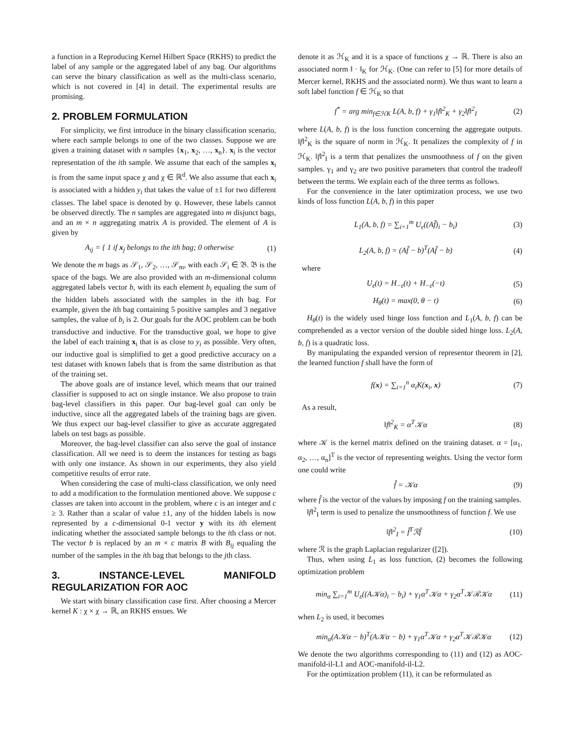a function in a Reproducing Kernel Hilbert Space (RKHS) to predict the label of any sample or the aggregated label of any bag. Our algorithms can serve the binary classification as well as the multi-class scenario, which is not covered in [4] in detail. The experimental results are promising.
2. PROBLEM FORMULATION
For simplicity, we first introduce in the binary classification scenario, where each sample belongs to one of the two classes. Suppose we are given a training dataset with n samples {x<sub>1</sub>, x<sub>2</sub>, …, x<sub>n</sub>}. x<sub>i</sub> is the vector representation of the ith sample. We assume that each of the samples x<sub>i</sub> is from the same input space χ and χ ∈ ℝ<sup>d</sup>. We also assume that each x<sub>i</sub> is associated with a hidden y<sub>i</sub> that takes the value of ±1 for two different classes. The label space is denoted by ψ. However, these labels cannot be observed directly. The n samples are aggregated into m disjunct bags, and an m × n aggregating matrix A is provided. The element of A is given by
A<sub>ij</sub> = { 1 if x<sub>j</sub> belongs to the ith bag; 0 otherwise (1)
We denote the m bags as 𝒮<sub>1</sub>, 𝒮<sub>2</sub>, …, 𝒮<sub>m</sub>, with each 𝒮<sub>i</sub> ∈ 𝔅. 𝔅 is the space of the bags. We are also provided with an m-dimensional column aggregated labels vector b, with its each element b<sub>i</sub> equaling the sum of the hidden labels associated with the samples in the ith bag. For example, given the ith bag containing 5 positive samples and 3 negative samples, the value of b<sub>i</sub> is 2. Our goals for the AOC problem can be both transductive and inductive. For the transductive goal, we hope to give the label of each training x<sub>i</sub> that is as close to y<sub>i</sub> as possible. Very often, our inductive goal is simplified to get a good predictive accuracy on a test dataset with known labels that is from the same distribution as that of the training set.
The above goals are of instance level, which means that our trained classifier is supposed to act on single instance. We also propose to train bag-level classifiers in this paper. Our bag-level goal can only be inductive, since all the aggregated labels of the training bags are given. We thus expect our bag-level classifier to give as accurate aggregated labels on test bags as possible.
Moreover, the bag-level classifier can also serve the goal of instance classification. All we need is to deem the instances for testing as bags with only one instance. As shown in our experiments, they also yield competitive results of error rate.
When considering the case of multi-class classification, we only need to add a modification to the formulation mentioned above. We suppose c classes are taken into account in the problem, where c is an integer and c ≥ 3. Rather than a scalar of value ±1, any of the hidden labels is now represented by a c-dimensional 0-1 vector y with its ith element indicating whether the associated sample belongs to the ith class or not. The vector b is replaced by an m × c matrix B with B<sub>ij</sub> equaling the number of the samples in the ith bag that belongs to the jth class.
3. INSTANCE-LEVEL MANIFOLD REGULARIZATION FOR AOC
We start with binary classification case first. After choosing a Mercer kernel K : χ × χ → ℝ, an RKHS ensues. We
denote it as ℋ<sub>K</sub> and it is a space of functions χ → ℝ. There is also an associated norm ‖ · ‖<sub>K</sub> for ℋ<sub>K</sub>. (One can refer to [5] for more details of Mercer kernel, RKHS and the associated norm). We thus want to learn a soft label function f ∈ ℋ<sub>K</sub> so that
f<sup>*</sup> = arg min<sub>f∈ℋK</sub> L(A, b, f) + γ<sub>1</sub>‖f‖<sup>2</sup><sub>K</sub> + γ<sub>2</sub>‖f‖<sup>2</sup><sub>I</sub> (2)
where L(A, b, f) is the loss function concerning the aggregate outputs. ‖f‖<sup>2</sup><sub>K</sub> is the square of norm in ℋ<sub>K</sub>. It penalizes the complexity of f in ℋ<sub>K</sub>. ‖f‖<sup>2</sup><sub>I</sub> is a term that penalizes the unsmoothness of f on the given samples. γ<sub>1</sub> and γ<sub>2</sub> are two positive parameters that control the tradeoff between the terms. We explain each of the three terms as follows.
For the convenience in the later optimization process, we use two kinds of loss function L(A, b, f) in this paper
L<sub>1</sub>(A, b, f) = ∑<sub>i=1</sub><sup>m</sup> U<sub>ε</sub>((Af̂)<sub>i</sub> − b<sub>i</sub>) (3)
L<sub>2</sub>(A, b, f) = (Af̂ − b)<sup>T</sup>(Af̂ − b) (4)
where
U<sub>ε</sub>(t) = H<sub>−ε</sub>(t) + H<sub>−ε</sub>(−t) (5)
H<sub>θ</sub>(t) = max(0, θ − t) (6)
H<sub>θ</sub>(t) is the widely used hinge loss function and L<sub>1</sub>(A, b, f) can be comprehended as a vector version of the double sided hinge loss. L<sub>2</sub>(A, b, f) is a quadratic loss.
By manipulating the expanded version of representor theorem in [2], the learned function f shall have the form of
f(x) = ∑<sub>i=1</sub><sup>n</sup> α<sub>i</sub>K(x<sub>i</sub>, x) (7)
As a result,
‖f‖<sup>2</sup><sub>K</sub> = α<sup>T</sup>𝒦α (8)
where 𝒦 is the kernel matrix defined on the training dataset. α = [α<sub>1</sub>, α<sub>2</sub>, …, α<sub>n</sub>]<sup>T</sup> is the vector of representing weights. Using the vector form one could write
f̂ = 𝒦α (9)
where f̂ is the vector of the values by imposing f on the training samples.
‖f‖<sup>2</sup><sub>I</sub> term is used to penalize the unsmoothness of function f. We use
‖f‖<sup>2</sup><sub>I</sub> = f̂<sup>T</sup>ℛf̂ (10)
where ℛ is the graph Laplacian regularizer ([2]).
Thus, when using L<sub>1</sub> as loss function, (2) becomes the following optimization problem
min<sub>α</sub> ∑<sub>i=1</sub><sup>m</sup> U<sub>ε</sub>((A𝒦α)<sub>i</sub> − b<sub>i</sub>) + γ<sub>1</sub>α<sup>T</sup>𝒦α + γ<sub>2</sub>α<sup>T</sup>𝒦ℛ𝒦α (11)
when L<sub>2</sub> is used, it becomes
min<sub>α</sub>(A𝒦α − b)<sup>T</sup>(A𝒦α − b) + γ<sub>1</sub>α<sup>T</sup>𝒦α + γ<sub>2</sub>α<sup>T</sup>𝒦ℛ𝒦α (12)
We denote the two algorithms corresponding to (11) and (12) as AOC-manifold-il-L1 and AOC-manifold-il-L2.
For the optimization problem (11), it can be reformulated as